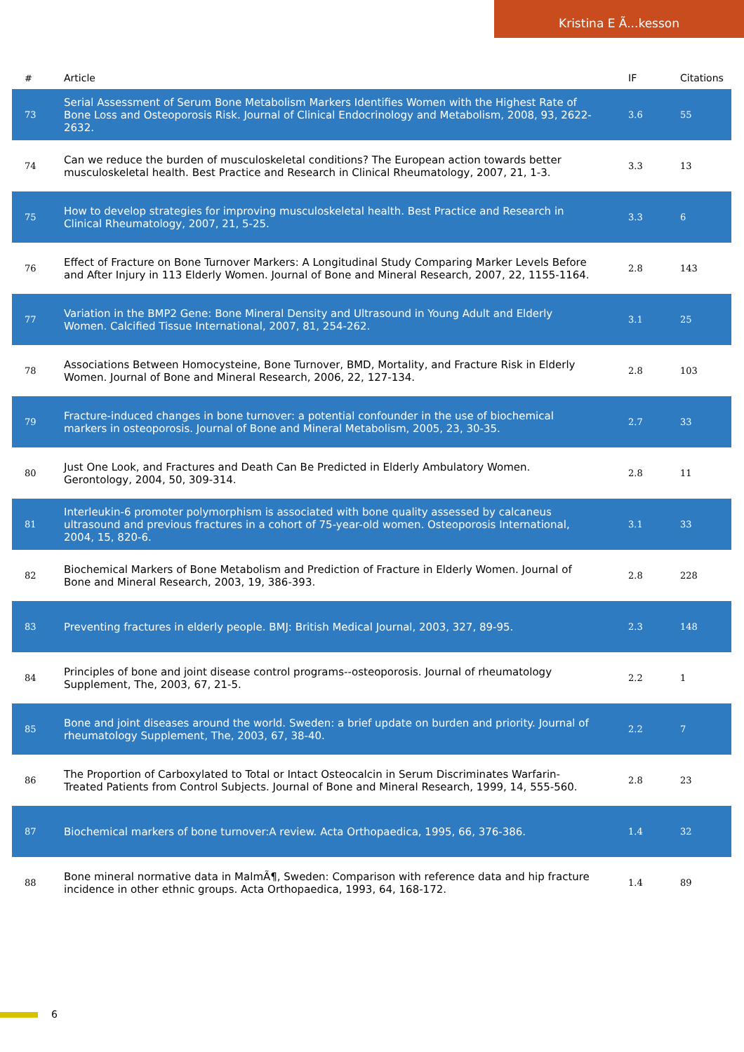Kristina E Ã...kesson
| # | Article | IF | Citations |
| --- | --- | --- | --- |
| 73 | Serial Assessment of Serum Bone Metabolism Markers Identifies Women with the Highest Rate of Bone Loss and Osteoporosis Risk. Journal of Clinical Endocrinology and Metabolism, 2008, 93, 2622-2632. | 3.6 | 55 |
| 74 | Can we reduce the burden of musculoskeletal conditions? The European action towards better musculoskeletal health. Best Practice and Research in Clinical Rheumatology, 2007, 21, 1-3. | 3.3 | 13 |
| 75 | How to develop strategies for improving musculoskeletal health. Best Practice and Research in Clinical Rheumatology, 2007, 21, 5-25. | 3.3 | 6 |
| 76 | Effect of Fracture on Bone Turnover Markers: A Longitudinal Study Comparing Marker Levels Before and After Injury in 113 Elderly Women. Journal of Bone and Mineral Research, 2007, 22, 1155-1164. | 2.8 | 143 |
| 77 | Variation in the BMP2 Gene: Bone Mineral Density and Ultrasound in Young Adult and Elderly Women. Calcified Tissue International, 2007, 81, 254-262. | 3.1 | 25 |
| 78 | Associations Between Homocysteine, Bone Turnover, BMD, Mortality, and Fracture Risk in Elderly Women. Journal of Bone and Mineral Research, 2006, 22, 127-134. | 2.8 | 103 |
| 79 | Fracture-induced changes in bone turnover: a potential confounder in the use of biochemical markers in osteoporosis. Journal of Bone and Mineral Metabolism, 2005, 23, 30-35. | 2.7 | 33 |
| 80 | Just One Look, and Fractures and Death Can Be Predicted in Elderly Ambulatory Women. Gerontology, 2004, 50, 309-314. | 2.8 | 11 |
| 81 | Interleukin-6 promoter polymorphism is associated with bone quality assessed by calcaneus ultrasound and previous fractures in a cohort of 75-year-old women. Osteoporosis International, 2004, 15, 820-6. | 3.1 | 33 |
| 82 | Biochemical Markers of Bone Metabolism and Prediction of Fracture in Elderly Women. Journal of Bone and Mineral Research, 2003, 19, 386-393. | 2.8 | 228 |
| 83 | Preventing fractures in elderly people. BMJ: British Medical Journal, 2003, 327, 89-95. | 2.3 | 148 |
| 84 | Principles of bone and joint disease control programs--osteoporosis. Journal of rheumatology Supplement, The, 2003, 67, 21-5. | 2.2 | 1 |
| 85 | Bone and joint diseases around the world. Sweden: a brief update on burden and priority. Journal of rheumatology Supplement, The, 2003, 67, 38-40. | 2.2 | 7 |
| 86 | The Proportion of Carboxylated to Total or Intact Osteocalcin in Serum Discriminates Warfarin-Treated Patients from Control Subjects. Journal of Bone and Mineral Research, 1999, 14, 555-560. | 2.8 | 23 |
| 87 | Biochemical markers of bone turnover:A review. Acta Orthopaedica, 1995, 66, 376-386. | 1.4 | 32 |
| 88 | Bone mineral normative data in MalmÃ¶, Sweden: Comparison with reference data and hip fracture incidence in other ethnic groups. Acta Orthopaedica, 1993, 64, 168-172. | 1.4 | 89 |
6